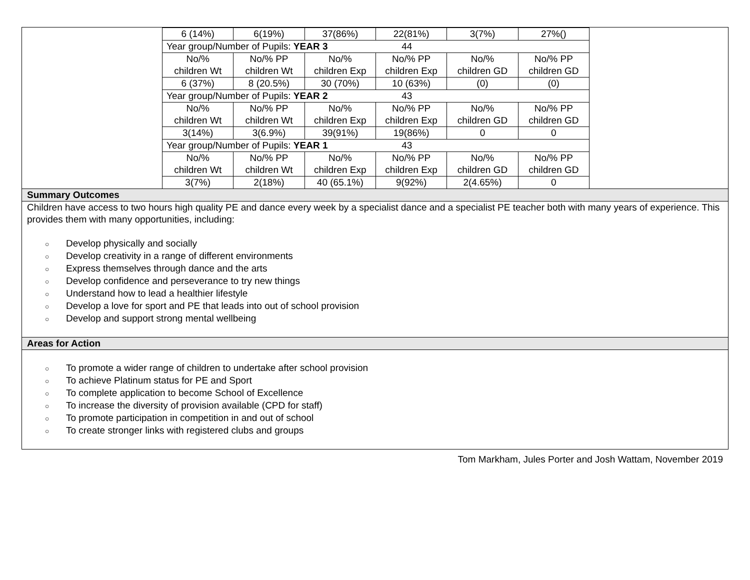| 6 (14%) | 6(19%) | 37(86%) | 22(81%) | 3(7%) | 27%() |
| Year group/Number of Pupils: YEAR 3 44 | | | | | |
| No/% children Wt | No/% PP children Wt | No/% children Exp | No/% PP children Exp | No/% children GD | No/% PP children GD |
| 6 (37%) | 8 (20.5%) | 30 (70%) | 10 (63%) | (0) | (0) |
| Year group/Number of Pupils: YEAR 2 43 | | | | | |
| No/% children Wt | No/% PP children Wt | No/% children Exp | No/% PP children Exp | No/% children GD | No/% PP children GD |
| 3(14%) | 3(6.9%) | 39(91%) | 19(86%) | 0 | 0 |
| Year group/Number of Pupils: YEAR 1 43 | | | | | |
| No/% children Wt | No/% PP children Wt | No/% children Exp | No/% PP children Exp | No/% children GD | No/% PP children GD |
| 3(7%) | 2(18%) | 40 (65.1%) | 9(92%) | 2(4.65%) | 0 |
Summary Outcomes
Children have access to two hours high quality PE and dance every week by a specialist dance and a specialist PE teacher both with many years of experience. This provides them with many opportunities, including:
○ Develop physically and socially
○ Develop creativity in a range of different environments
○ Express themselves through dance and the arts
○ Develop confidence and perseverance to try new things
○ Understand how to lead a healthier lifestyle
○ Develop a love for sport and PE that leads into out of school provision
○ Develop and support strong mental wellbeing
Areas for Action
○ To promote a wider range of children to undertake after school provision
○ To achieve Platinum status for PE and Sport
○ To complete application to become School of Excellence
○ To increase the diversity of provision available (CPD for staff)
○ To promote participation in competition in and out of school
○ To create stronger links with registered clubs and groups
Tom Markham, Jules Porter and Josh Wattam, November 2019